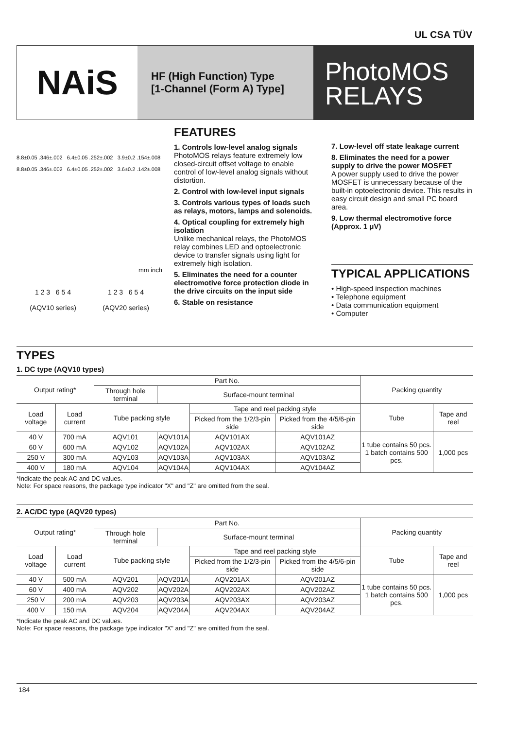UL CSA TÜV
NAiS
HF (High Function) Type
[1-Channel (Form A) Type]
PhotoMOS
RELAYS
8.8±0.05 .346±.002 6.4±0.05 .252±.002 3.9±0.2 .154±.008
8.8±0.05 .346±.002 6.4±0.05 .252±.002 3.6±0.2 .142±.008
mm inch
1 2 3 6 5 4
(AQV10 series)
1 2 3 6 5 4
(AQV20 series)
FEATURES
1. Controls low-level analog signals
PhotoMOS relays feature extremely low closed-circuit offset voltage to enable control of low-level analog signals without distortion.
2. Control with low-level input signals
3. Controls various types of loads such as relays, motors, lamps and solenoids.
4. Optical coupling for extremely high isolation
Unlike mechanical relays, the PhotoMOS relay combines LED and optoelectronic device to transfer signals using light for extremely high isolation.
5. Eliminates the need for a counter electromotive force protection diode in the drive circuits on the input side
6. Stable on resistance
7. Low-level off state leakage current
8. Eliminates the need for a power supply to drive the power MOSFET
A power supply used to drive the power MOSFET is unnecessary because of the built-in optoelectronic device. This results in easy circuit design and small PC board area.
9. Low thermal electromotive force (Approx. 1 μV)
TYPICAL APPLICATIONS
• High-speed inspection machines
• Telephone equipment
• Data communication equipment
• Computer
TYPES
1. DC type (AQV10 types)
| Output rating* | | Part No. | | | | Packing quantity | |
| --- | --- | --- | --- | --- | --- | --- | --- |
| | | Through hole terminal | Surface-mount terminal | | | | |
| Load voltage | Load current | Tube packing style | | Tape and reel packing style | | Tube | Tape and reel |
| | | | | Picked from the 1/2/3-pin side | Picked from the 4/5/6-pin side | | |
| 40 V | 700 mA | AQV101 | AQV101A | AQV101AX | AQV101AZ | 1 tube contains 50 pcs. 1 batch contains 500 pcs. | 1,000 pcs |
| 60 V | 600 mA | AQV102 | AQV102A | AQV102AX | AQV102AZ | | |
| 250 V | 300 mA | AQV103 | AQV103A | AQV103AX | AQV103AZ | | |
| 400 V | 180 mA | AQV104 | AQV104A | AQV104AX | AQV104AZ | | |
*Indicate the peak AC and DC values.
Note: For space reasons, the package type indicator "X" and "Z" are omitted from the seal.
2. AC/DC type (AQV20 types)
| Output rating* | | Part No. | | | | Packing quantity | |
| --- | --- | --- | --- | --- | --- | --- | --- |
| | | Through hole terminal | Surface-mount terminal | | | | |
| Load voltage | Load current | Tube packing style | | Tape and reel packing style | | Tube | Tape and reel |
| | | | | Picked from the 1/2/3-pin side | Picked from the 4/5/6-pin side | | |
| 40 V | 500 mA | AQV201 | AQV201A | AQV201AX | AQV201AZ | 1 tube contains 50 pcs. 1 batch contains 500 pcs. | 1,000 pcs |
| 60 V | 400 mA | AQV202 | AQV202A | AQV202AX | AQV202AZ | | |
| 250 V | 200 mA | AQV203 | AQV203A | AQV203AX | AQV203AZ | | |
| 400 V | 150 mA | AQV204 | AQV204A | AQV204AX | AQV204AZ | | |
*Indicate the peak AC and DC values.
Note: For space reasons, the package type indicator "X" and "Z" are omitted from the seal.
184